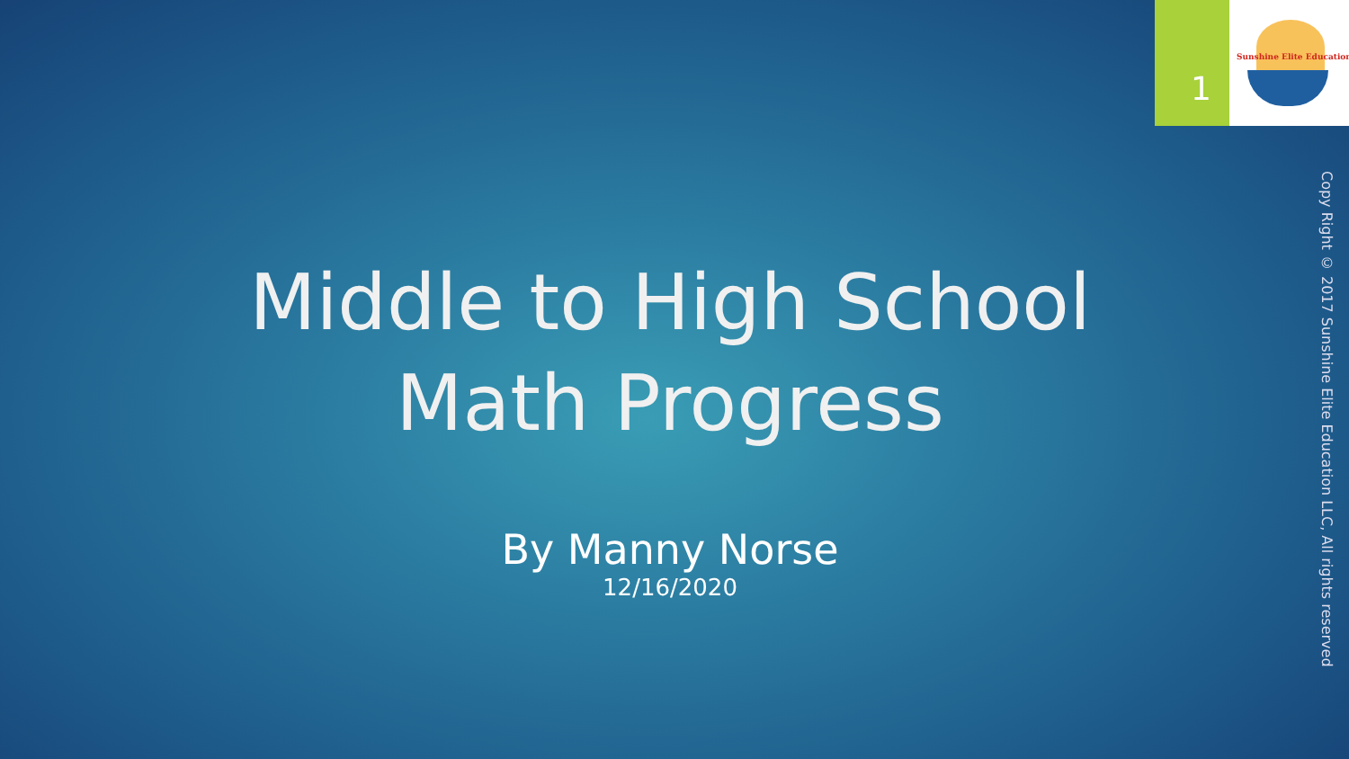1
Sunshine Elite Education
Middle to High School Math Progress
By Manny Norse
12/16/2020
Copy Right © 2017 Sunshine Elite Education LLC, All rights reserved